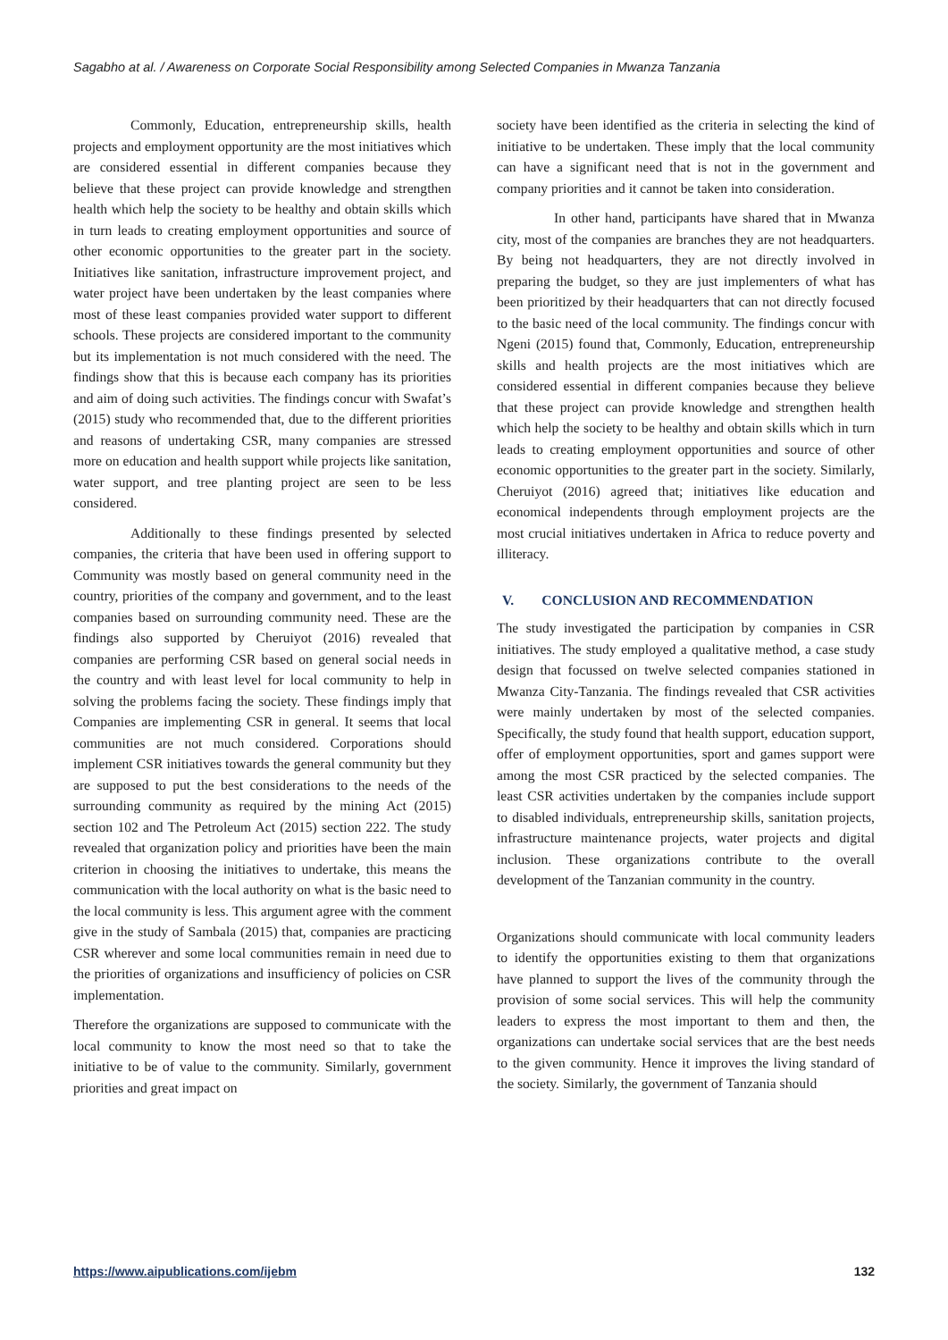Sagabho at al. / Awareness on Corporate Social Responsibility among Selected Companies in Mwanza Tanzania
Commonly, Education, entrepreneurship skills, health projects and employment opportunity are the most initiatives which are considered essential in different companies because they believe that these project can provide knowledge and strengthen health which help the society to be healthy and obtain skills which in turn leads to creating employment opportunities and source of other economic opportunities to the greater part in the society. Initiatives like sanitation, infrastructure improvement project, and water project have been undertaken by the least companies where most of these least companies provided water support to different schools. These projects are considered important to the community but its implementation is not much considered with the need. The findings show that this is because each company has its priorities and aim of doing such activities. The findings concur with Swafat’s (2015) study who recommended that, due to the different priorities and reasons of undertaking CSR, many companies are stressed more on education and health support while projects like sanitation, water support, and tree planting project are seen to be less considered.
Additionally to these findings presented by selected companies, the criteria that have been used in offering support to Community was mostly based on general community need in the country, priorities of the company and government, and to the least companies based on surrounding community need. These are the findings also supported by Cheruiyot (2016) revealed that companies are performing CSR based on general social needs in the country and with least level for local community to help in solving the problems facing the society. These findings imply that Companies are implementing CSR in general. It seems that local communities are not much considered. Corporations should implement CSR initiatives towards the general community but they are supposed to put the best considerations to the needs of the surrounding community as required by the mining Act (2015) section 102 and The Petroleum Act (2015) section 222. The study revealed that organization policy and priorities have been the main criterion in choosing the initiatives to undertake, this means the communication with the local authority on what is the basic need to the local community is less. This argument agree with the comment give in the study of Sambala (2015) that, companies are practicing CSR wherever and some local communities remain in need due to the priorities of organizations and insufficiency of policies on CSR implementation.
Therefore the organizations are supposed to communicate with the local community to know the most need so that to take the initiative to be of value to the community. Similarly, government priorities and great impact on
society have been identified as the criteria in selecting the kind of initiative to be undertaken. These imply that the local community can have a significant need that is not in the government and company priorities and it cannot be taken into consideration.
In other hand, participants have shared that in Mwanza city, most of the companies are branches they are not headquarters. By being not headquarters, they are not directly involved in preparing the budget, so they are just implementers of what has been prioritized by their headquarters that can not directly focused to the basic need of the local community. The findings concur with Ngeni (2015) found that, Commonly, Education, entrepreneurship skills and health projects are the most initiatives which are considered essential in different companies because they believe that these project can provide knowledge and strengthen health which help the society to be healthy and obtain skills which in turn leads to creating employment opportunities and source of other economic opportunities to the greater part in the society. Similarly, Cheruiyot (2016) agreed that; initiatives like education and economical independents through employment projects are the most crucial initiatives undertaken in Africa to reduce poverty and illiteracy.
V. CONCLUSION AND RECOMMENDATION
The study investigated the participation by companies in CSR initiatives. The study employed a qualitative method, a case study design that focussed on twelve selected companies stationed in Mwanza City-Tanzania. The findings revealed that CSR activities were mainly undertaken by most of the selected companies. Specifically, the study found that health support, education support, offer of employment opportunities, sport and games support were among the most CSR practiced by the selected companies. The least CSR activities undertaken by the companies include support to disabled individuals, entrepreneurship skills, sanitation projects, infrastructure maintenance projects, water projects and digital inclusion. These organizations contribute to the overall development of the Tanzanian community in the country.
Organizations should communicate with local community leaders to identify the opportunities existing to them that organizations have planned to support the lives of the community through the provision of some social services. This will help the community leaders to express the most important to them and then, the organizations can undertake social services that are the best needs to the given community. Hence it improves the living standard of the society. Similarly, the government of Tanzania should
https://www.aipublications.com/ijebm 132